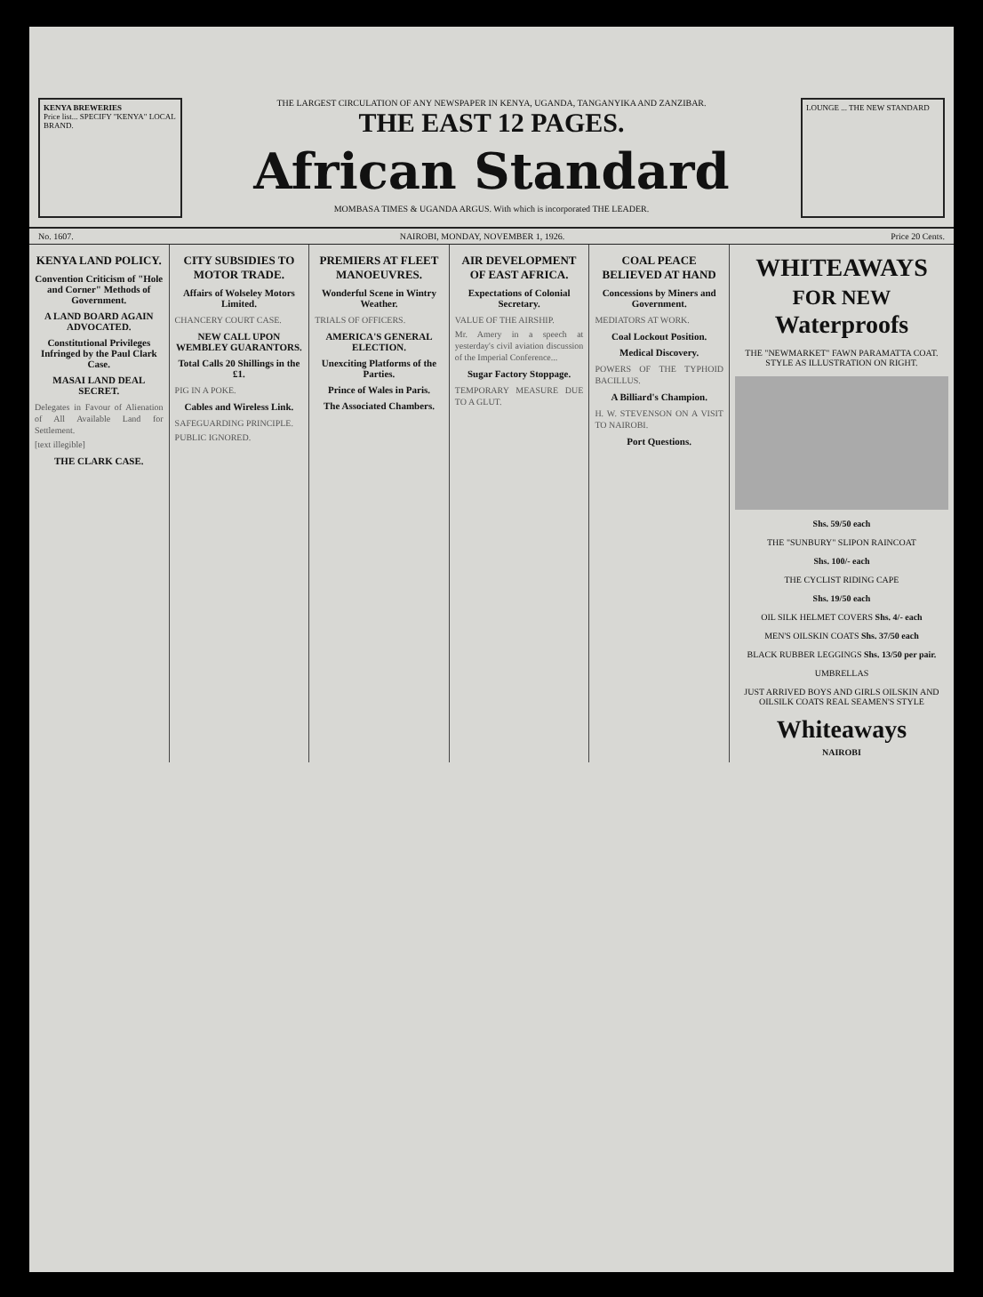KENYA BREWERIES
Price list... SPECIFY "KENYA" LOCAL BRAND.
THE LARGEST CIRCULATION OF ANY NEWSPAPER IN KENYA, UGANDA, TANGANYIKA AND ZANZIBAR.
THE EAST 12 PAGES.
African Standard
MOMBASA TIMES & UGANDA ARGUS. With which is incorporated THE LEADER.
LOUNGE ... THE NEW STANDARD
No. 1607. NAIROBI, MONDAY, NOVEMBER 1, 1926. Price 20 Cents.
KENYA LAND POLICY.
Convention Criticism of "Hole and Corner" Methods of Government.
A LAND BOARD AGAIN ADVOCATED.
Constitutional Privileges Infringed by the Paul Clark Case.
MASAI LAND DEAL SECRET.
Delegates in Favour of Alienation of All Available Land for Settlement.
[text illegible]
THE CLARK CASE.
CITY SUBSIDIES TO MOTOR TRADE.
Affairs of Wolseley Motors Limited.
CHANCERY COURT CASE.
NEW CALL UPON WEMBLEY GUARANTORS.
Total Calls 20 Shillings in the £1.
PIG IN A POKE.
Cables and Wireless Link.
SAFEGUARDING PRINCIPLE.
PUBLIC IGNORED.
PREMIERS AT FLEET MANOEUVRES.
Wonderful Scene in Wintry Weather.
TRIALS OF OFFICERS.
AMERICA'S GENERAL ELECTION.
Unexciting Platforms of the Parties.
Prince of Wales in Paris.
The Associated Chambers.
AIR DEVELOPMENT OF EAST AFRICA.
Expectations of Colonial Secretary.
VALUE OF THE AIRSHIP.
Mr. Amery in a speech at yesterday's civil aviation discussion of the Imperial Conference...
Sugar Factory Stoppage.
TEMPORARY MEASURE DUE TO A GLUT.
COAL PEACE BELIEVED AT HAND
Concessions by Miners and Government.
MEDIATORS AT WORK.
Coal Lockout Position.
Medical Discovery.
POWERS OF THE TYPHOID BACILLUS.
A Billiard's Champion.
H. W. STEVENSON ON A VISIT TO NAIROBI.
Port Questions.
WHITEAWAYS
FOR NEW
Waterproofs
THE "NEWMARKET" FAWN PARAMATTA COAT. STYLE AS ILLUSTRATION ON RIGHT.
Shs. 59/50 each
THE "SUNBURY" SLIPON RAINCOAT
Shs. 100/- each
THE CYCLIST RIDING CAPE
Shs. 19/50 each
OIL SILK HELMET COVERS Shs. 4/- each
MEN'S OILSKIN COATS Shs. 37/50 each
BLACK RUBBER LEGGINGS Shs. 13/50 per pair.
UMBRELLAS
JUST ARRIVED BOYS AND GIRLS OILSKIN AND OILSILK COATS REAL SEAMEN'S STYLE
Whiteaways
NAIROBI